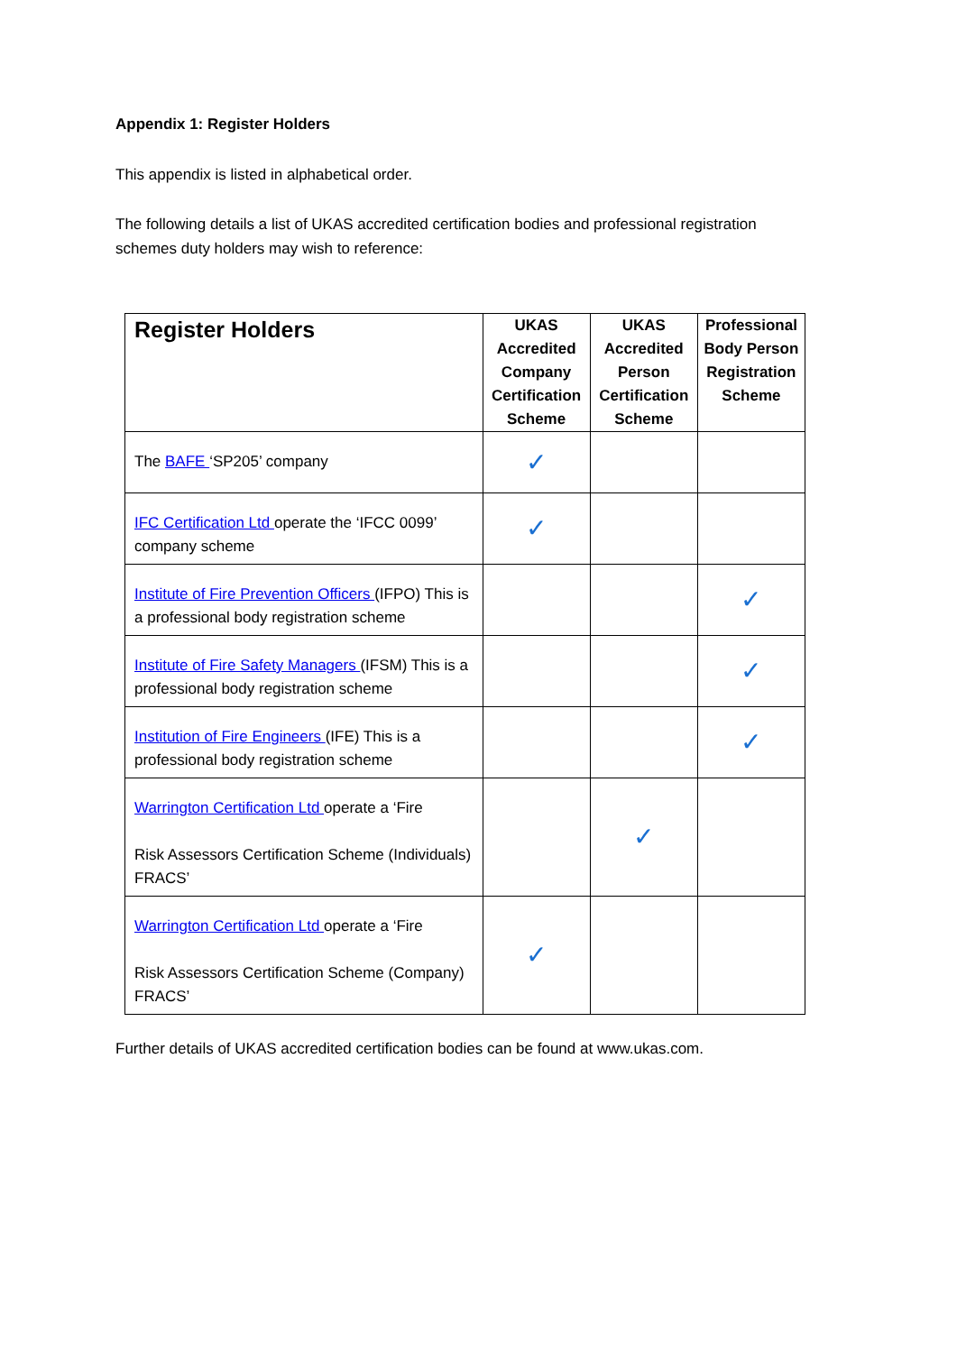Appendix 1: Register Holders
This appendix is listed in alphabetical order.
The following details a list of UKAS accredited certification bodies and professional registration schemes duty holders may wish to reference:
| Register Holders | UKAS Accredited Company Certification Scheme | UKAS Accredited Person Certification Scheme | Professional Body Person Registration Scheme |
| --- | --- | --- | --- |
| The BAFE ‘SP205’ company | ✓ | | |
| IFC Certification Ltd operate the ‘IFCC 0099’ company scheme | ✓ | | |
| Institute of Fire Prevention Officers (IFPO) This is a professional body registration scheme | | | ✓ |
| Institute of Fire Safety Managers (IFSM) This is a professional body registration scheme | | | ✓ |
| Institution of Fire Engineers (IFE) This is a professional body registration scheme | | | ✓ |
| Warrington Certification Ltd operate a ‘Fire Risk Assessors Certification Scheme (Individuals) FRACS’ | | ✓ | |
| Warrington Certification Ltd operate a ‘Fire Risk Assessors Certification Scheme (Company) FRACS’ | ✓ | | |
Further details of UKAS accredited certification bodies can be found at www.ukas.com.